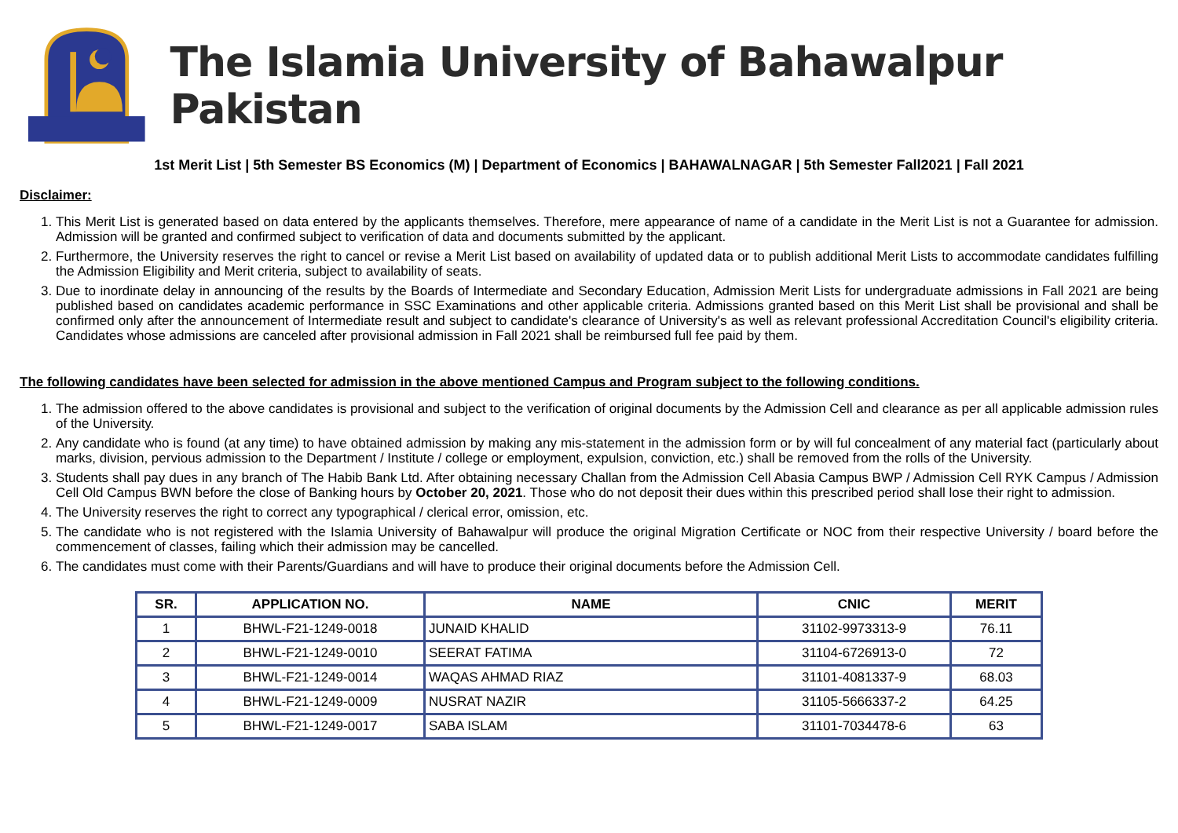The Islamia University of Bahawalpur Pakistan
1st Merit List | 5th Semester BS Economics (M) | Department of Economics | BAHAWALNAGAR | 5th Semester Fall2021 | Fall 2021
Disclaimer:
1. This Merit List is generated based on data entered by the applicants themselves. Therefore, mere appearance of name of a candidate in the Merit List is not a Guarantee for admission. Admission will be granted and confirmed subject to verification of data and documents submitted by the applicant.
2. Furthermore, the University reserves the right to cancel or revise a Merit List based on availability of updated data or to publish additional Merit Lists to accommodate candidates fulfilling the Admission Eligibility and Merit criteria, subject to availability of seats.
3. Due to inordinate delay in announcing of the results by the Boards of Intermediate and Secondary Education, Admission Merit Lists for undergraduate admissions in Fall 2021 are being published based on candidates academic performance in SSC Examinations and other applicable criteria. Admissions granted based on this Merit List shall be provisional and shall be confirmed only after the announcement of Intermediate result and subject to candidate's clearance of University's as well as relevant professional Accreditation Council's eligibility criteria. Candidates whose admissions are canceled after provisional admission in Fall 2021 shall be reimbursed full fee paid by them.
The following candidates have been selected for admission in the above mentioned Campus and Program subject to the following conditions.
1. The admission offered to the above candidates is provisional and subject to the verification of original documents by the Admission Cell and clearance as per all applicable admission rules of the University.
2. Any candidate who is found (at any time) to have obtained admission by making any mis-statement in the admission form or by will ful concealment of any material fact (particularly about marks, division, pervious admission to the Department / Institute / college or employment, expulsion, conviction, etc.) shall be removed from the rolls of the University.
3. Students shall pay dues in any branch of The Habib Bank Ltd. After obtaining necessary Challan from the Admission Cell Abasia Campus BWP / Admission Cell RYK Campus / Admission Cell Old Campus BWN before the close of Banking hours by October 20, 2021. Those who do not deposit their dues within this prescribed period shall lose their right to admission.
4. The University reserves the right to correct any typographical / clerical error, omission, etc.
5. The candidate who is not registered with the Islamia University of Bahawalpur will produce the original Migration Certificate or NOC from their respective University / board before the commencement of classes, failing which their admission may be cancelled.
6. The candidates must come with their Parents/Guardians and will have to produce their original documents before the Admission Cell.
| SR. | APPLICATION NO. | NAME | CNIC | MERIT |
| --- | --- | --- | --- | --- |
| 1 | BHWL-F21-1249-0018 | JUNAID KHALID | 31102-9973313-9 | 76.11 |
| 2 | BHWL-F21-1249-0010 | SEERAT FATIMA | 31104-6726913-0 | 72 |
| 3 | BHWL-F21-1249-0014 | WAQAS AHMAD RIAZ | 31101-4081337-9 | 68.03 |
| 4 | BHWL-F21-1249-0009 | NUSRAT NAZIR | 31105-5666337-2 | 64.25 |
| 5 | BHWL-F21-1249-0017 | SABA ISLAM | 31101-7034478-6 | 63 |